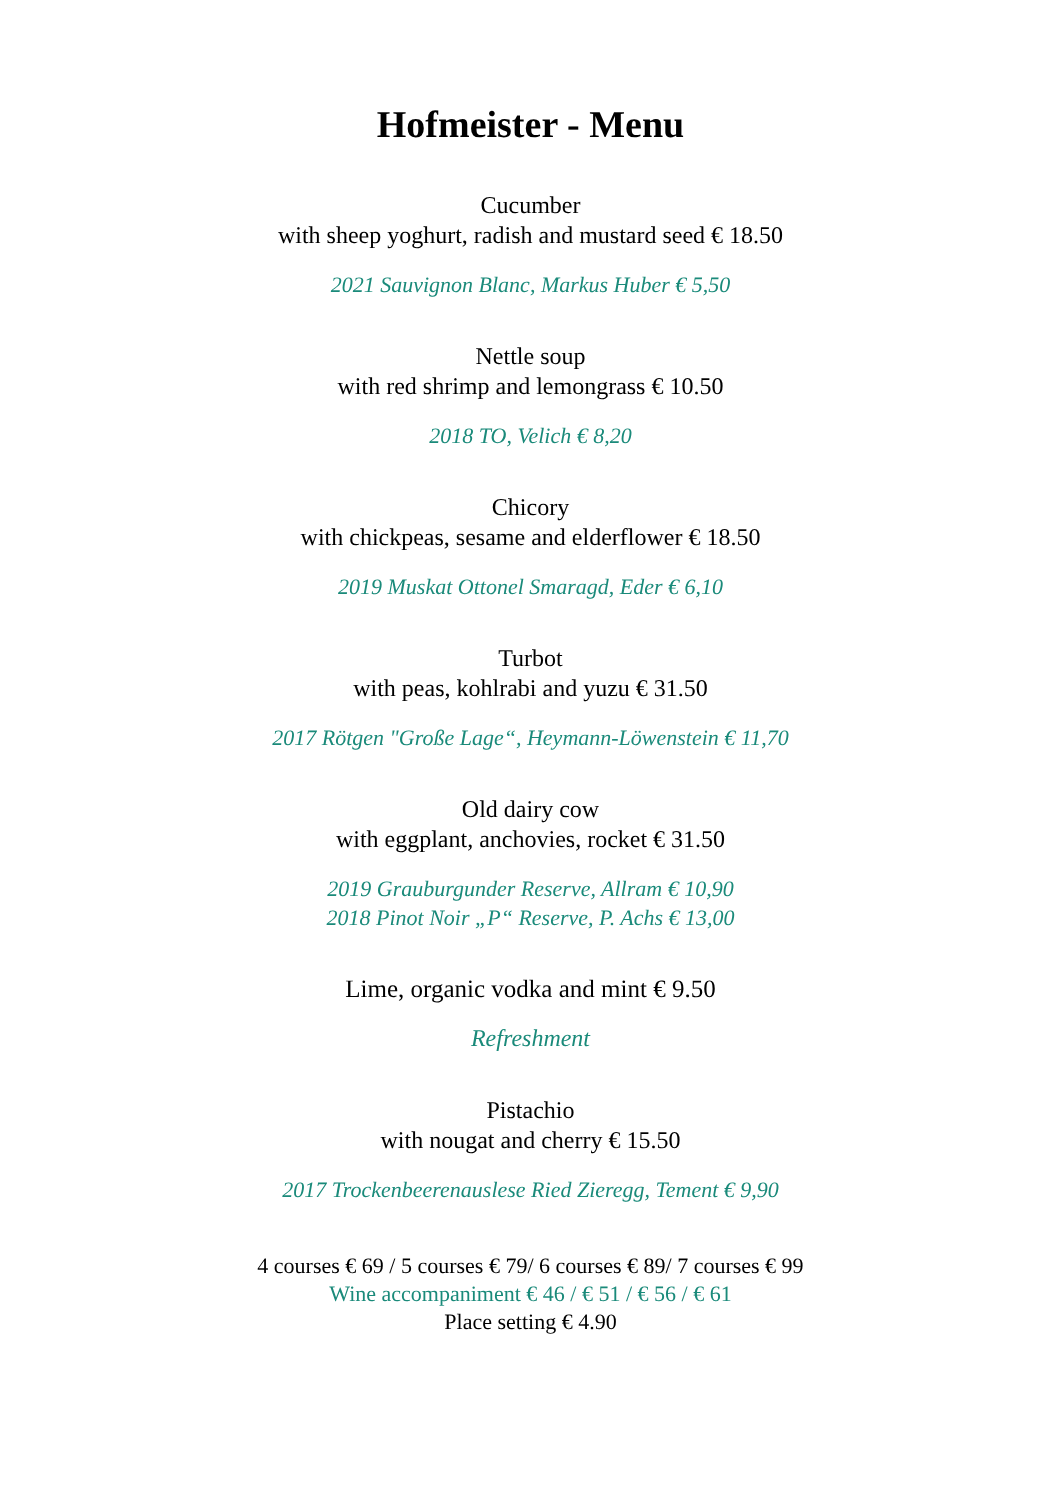Hofmeister - Menu
Cucumber
with sheep yoghurt, radish and mustard seed € 18.50
2021 Sauvignon Blanc, Markus Huber € 5,50
Nettle soup
with red shrimp and lemongrass € 10.50
2018 TO, Velich € 8,20
Chicory
with chickpeas, sesame and elderflower € 18.50
2019 Muskat Ottonel Smaragd, Eder € 6,10
Turbot
with peas, kohlrabi and yuzu € 31.50
2017 Rötgen "Große Lage“, Heymann-Löwenstein € 11,70
Old dairy cow
with eggplant, anchovies, rocket € 31.50
2019 Grauburgunder Reserve, Allram € 10,90
2018 Pinot Noir „P“ Reserve, P. Achs € 13,00
Lime, organic vodka and mint € 9.50
Refreshment
Pistachio
with nougat and cherry € 15.50
2017 Trockenbeerenauslese Ried Zieregg, Tement € 9,90
4 courses € 69 / 5 courses € 79/ 6 courses € 89/ 7 courses € 99
Wine accompaniment € 46 / € 51 / € 56 / € 61
Place setting € 4.90